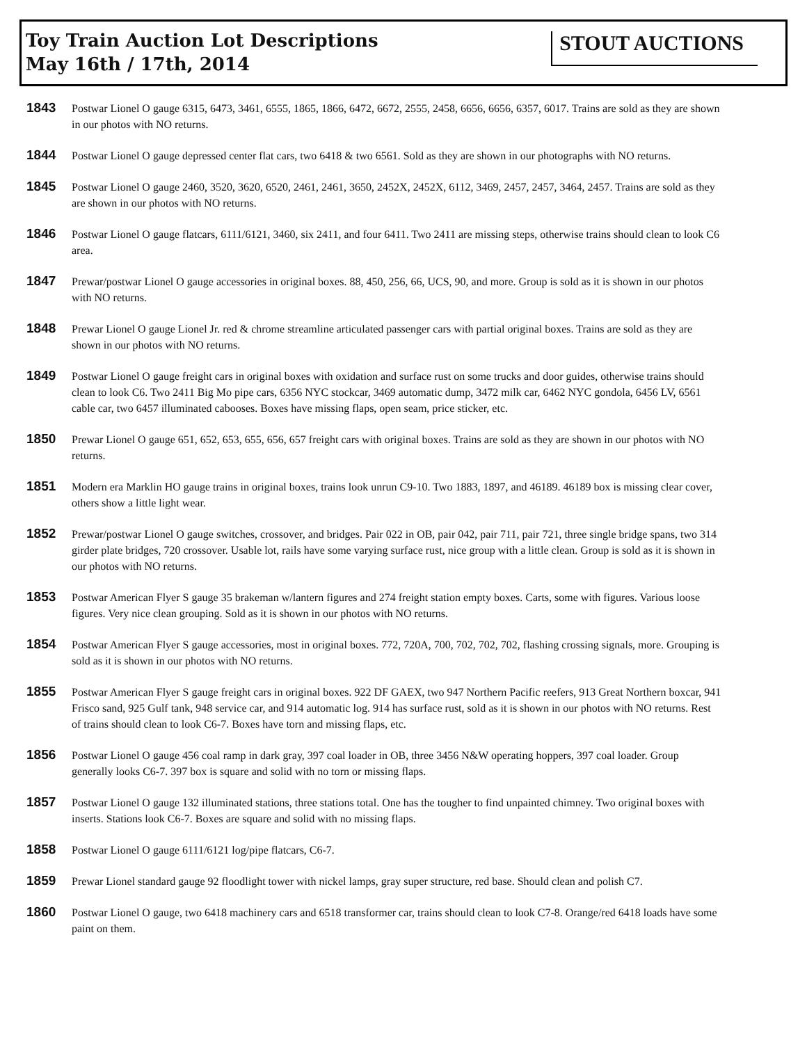Toy Train Auction Lot Descriptions
May 16th / 17th, 2014
STOUT AUCTIONS
1843
Postwar Lionel O gauge 6315, 6473, 3461, 6555, 1865, 1866, 6472, 6672, 2555, 2458, 6656, 6656, 6357, 6017. Trains are sold as they are shown in our photos with NO returns.
1844
Postwar Lionel O gauge depressed center flat cars, two 6418 & two 6561. Sold as they are shown in our photographs with NO returns.
1845
Postwar Lionel O gauge 2460, 3520, 3620, 6520, 2461, 2461, 3650, 2452X, 2452X, 6112, 3469, 2457, 2457, 3464, 2457. Trains are sold as they are shown in our photos with NO returns.
1846
Postwar Lionel O gauge flatcars, 6111/6121, 3460, six 2411, and four 6411. Two 2411 are missing steps, otherwise trains should clean to look C6 area.
1847
Prewar/postwar Lionel O gauge accessories in original boxes. 88, 450, 256, 66, UCS, 90, and more. Group is sold as it is shown in our photos with NO returns.
1848
Prewar Lionel O gauge Lionel Jr. red & chrome streamline articulated passenger cars with partial original boxes. Trains are sold as they are shown in our photos with NO returns.
1849
Postwar Lionel O gauge freight cars in original boxes with oxidation and surface rust on some trucks and door guides, otherwise trains should clean to look C6. Two 2411 Big Mo pipe cars, 6356 NYC stockcar, 3469 automatic dump, 3472 milk car, 6462 NYC gondola, 6456 LV, 6561 cable car, two 6457 illuminated cabooses. Boxes have missing flaps, open seam, price sticker, etc.
1850
Prewar Lionel O gauge 651, 652, 653, 655, 656, 657 freight cars with original boxes. Trains are sold as they are shown in our photos with NO returns.
1851
Modern era Marklin HO gauge trains in original boxes, trains look unrun C9-10. Two 1883, 1897, and 46189. 46189 box is missing clear cover, others show a little light wear.
1852
Prewar/postwar Lionel O gauge switches, crossover, and bridges. Pair 022 in OB, pair 042, pair 711, pair 721, three single bridge spans, two 314 girder plate bridges, 720 crossover. Usable lot, rails have some varying surface rust, nice group with a little clean. Group is sold as it is shown in our photos with NO returns.
1853
Postwar American Flyer S gauge 35 brakeman w/lantern figures and 274 freight station empty boxes. Carts, some with figures. Various loose figures. Very nice clean grouping. Sold as it is shown in our photos with NO returns.
1854
Postwar American Flyer S gauge accessories, most in original boxes. 772, 720A, 700, 702, 702, 702, flashing crossing signals, more. Grouping is sold as it is shown in our photos with NO returns.
1855
Postwar American Flyer S gauge freight cars in original boxes. 922 DF GAEX, two 947 Northern Pacific reefers, 913 Great Northern boxcar, 941 Frisco sand, 925 Gulf tank, 948 service car, and 914 automatic log. 914 has surface rust, sold as it is shown in our photos with NO returns. Rest of trains should clean to look C6-7. Boxes have torn and missing flaps, etc.
1856
Postwar Lionel O gauge 456 coal ramp in dark gray, 397 coal loader in OB, three 3456 N&W operating hoppers, 397 coal loader. Group generally looks C6-7. 397 box is square and solid with no torn or missing flaps.
1857
Postwar Lionel O gauge 132 illuminated stations, three stations total. One has the tougher to find unpainted chimney. Two original boxes with inserts. Stations look C6-7. Boxes are square and solid with no missing flaps.
1858
Postwar Lionel O gauge 6111/6121 log/pipe flatcars, C6-7.
1859
Prewar Lionel standard gauge 92 floodlight tower with nickel lamps, gray super structure, red base. Should clean and polish C7.
1860
Postwar Lionel O gauge, two 6418 machinery cars and 6518 transformer car, trains should clean to look C7-8. Orange/red 6418 loads have some paint on them.